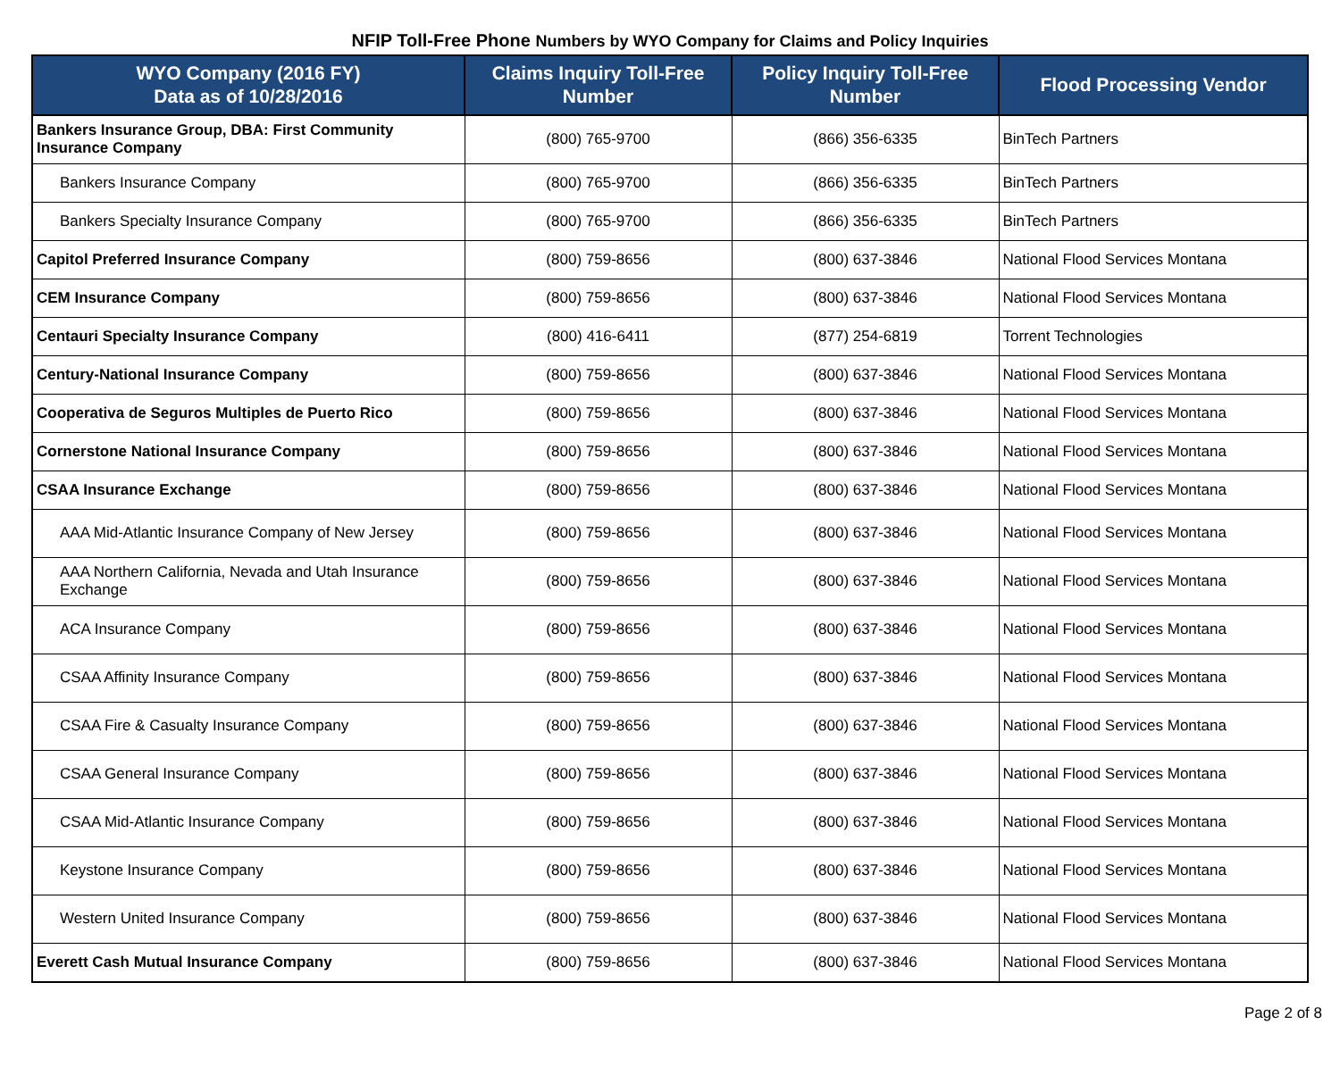NFIP Toll-Free Phone Numbers by WYO Company for Claims and Policy Inquiries
| WYO Company (2016 FY) Data as of 10/28/2016 | Claims Inquiry Toll-Free Number | Policy Inquiry Toll-Free Number | Flood Processing Vendor |
| --- | --- | --- | --- |
| Bankers Insurance Group, DBA: First Community Insurance Company | (800) 765-9700 | (866) 356-6335 | BinTech Partners |
| Bankers Insurance Company | (800) 765-9700 | (866) 356-6335 | BinTech Partners |
| Bankers Specialty Insurance Company | (800) 765-9700 | (866) 356-6335 | BinTech Partners |
| Capitol Preferred Insurance Company | (800) 759-8656 | (800) 637-3846 | National Flood Services Montana |
| CEM Insurance Company | (800) 759-8656 | (800) 637-3846 | National Flood Services Montana |
| Centauri Specialty Insurance Company | (800) 416-6411 | (877) 254-6819 | Torrent Technologies |
| Century-National Insurance Company | (800) 759-8656 | (800) 637-3846 | National Flood Services Montana |
| Cooperativa de Seguros Multiples de Puerto Rico | (800) 759-8656 | (800) 637-3846 | National Flood Services Montana |
| Cornerstone National Insurance Company | (800) 759-8656 | (800) 637-3846 | National Flood Services Montana |
| CSAA Insurance Exchange | (800) 759-8656 | (800) 637-3846 | National Flood Services Montana |
| AAA Mid-Atlantic Insurance Company of New Jersey | (800) 759-8656 | (800) 637-3846 | National Flood Services Montana |
| AAA Northern California, Nevada and Utah Insurance Exchange | (800) 759-8656 | (800) 637-3846 | National Flood Services Montana |
| ACA Insurance Company | (800) 759-8656 | (800) 637-3846 | National Flood Services Montana |
| CSAA Affinity Insurance Company | (800) 759-8656 | (800) 637-3846 | National Flood Services Montana |
| CSAA Fire & Casualty Insurance Company | (800) 759-8656 | (800) 637-3846 | National Flood Services Montana |
| CSAA General Insurance Company | (800) 759-8656 | (800) 637-3846 | National Flood Services Montana |
| CSAA Mid-Atlantic Insurance Company | (800) 759-8656 | (800) 637-3846 | National Flood Services Montana |
| Keystone Insurance Company | (800) 759-8656 | (800) 637-3846 | National Flood Services Montana |
| Western United Insurance Company | (800) 759-8656 | (800) 637-3846 | National Flood Services Montana |
| Everett Cash Mutual Insurance Company | (800) 759-8656 | (800) 637-3846 | National Flood Services Montana |
Page 2 of 8